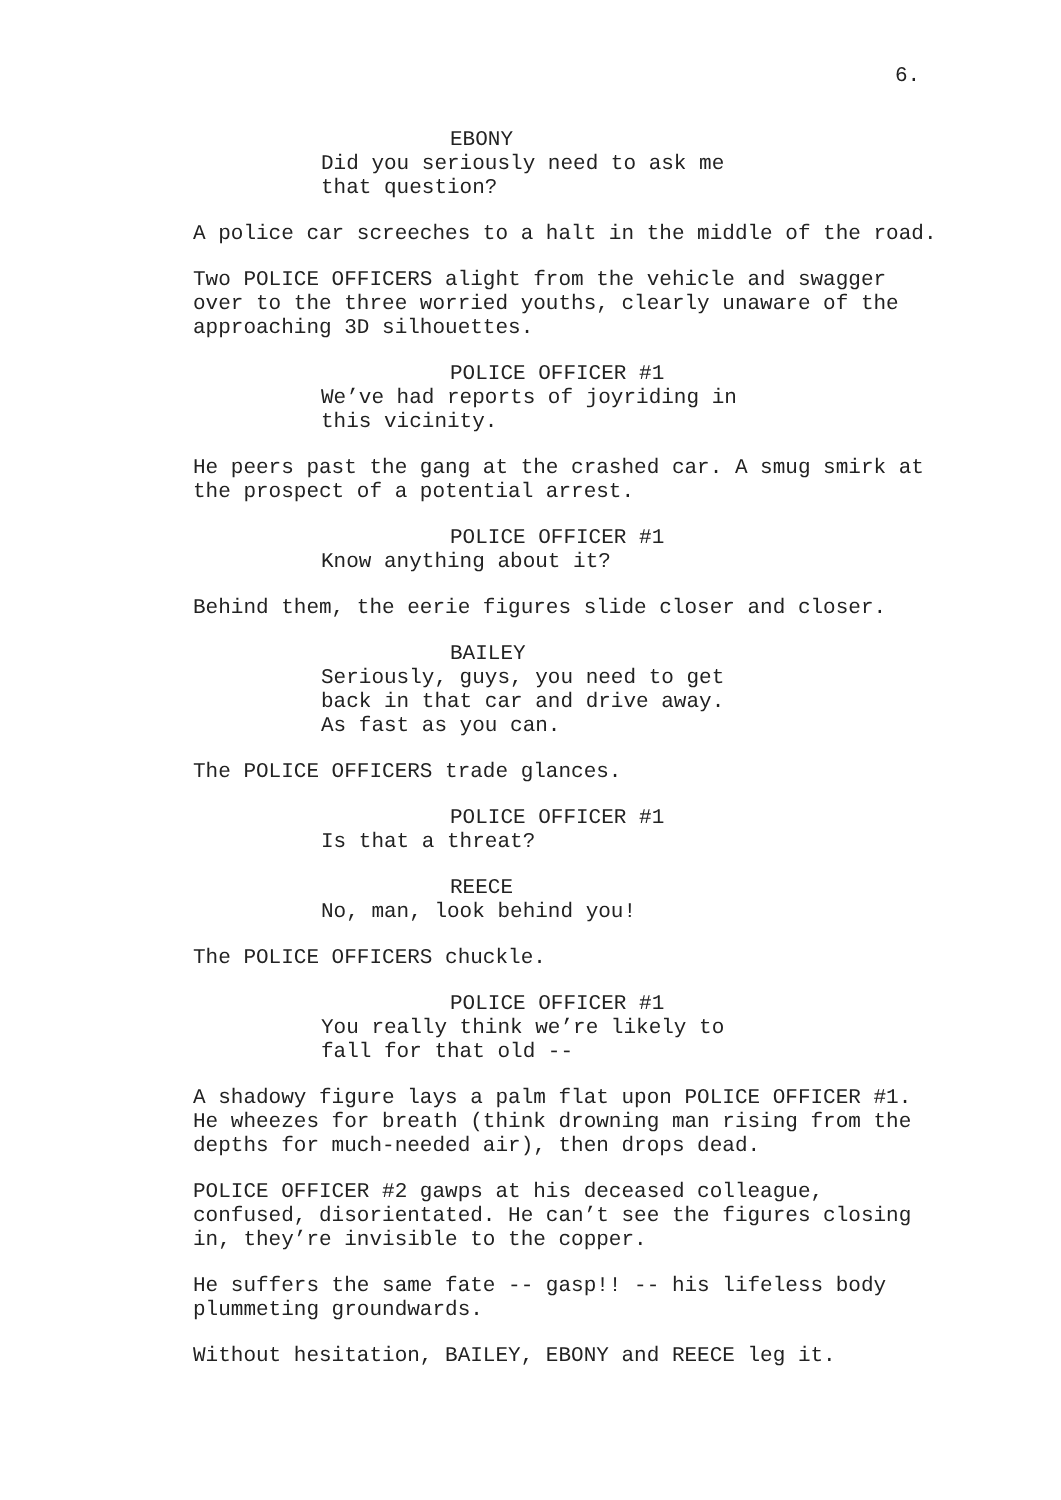6.
EBONY
Did you seriously need to ask me that question?
A police car screeches to a halt in the middle of the road.
Two POLICE OFFICERS alight from the vehicle and swagger over to the three worried youths, clearly unaware of the approaching 3D silhouettes.
POLICE OFFICER #1
We’ve had reports of joyriding in this vicinity.
He peers past the gang at the crashed car. A smug smirk at the prospect of a potential arrest.
POLICE OFFICER #1
Know anything about it?
Behind them, the eerie figures slide closer and closer.
BAILEY
Seriously, guys, you need to get back in that car and drive away. As fast as you can.
The POLICE OFFICERS trade glances.
POLICE OFFICER #1
Is that a threat?
REECE
No, man, look behind you!
The POLICE OFFICERS chuckle.
POLICE OFFICER #1
You really think we’re likely to fall for that old --
A shadowy figure lays a palm flat upon POLICE OFFICER #1. He wheezes for breath (think drowning man rising from the depths for much-needed air), then drops dead.
POLICE OFFICER #2 gawps at his deceased colleague, confused, disorientated. He can’t see the figures closing in, they’re invisible to the copper.
He suffers the same fate -- gasp!! -- his lifeless body plummeting groundwards.
Without hesitation, BAILEY, EBONY and REECE leg it.